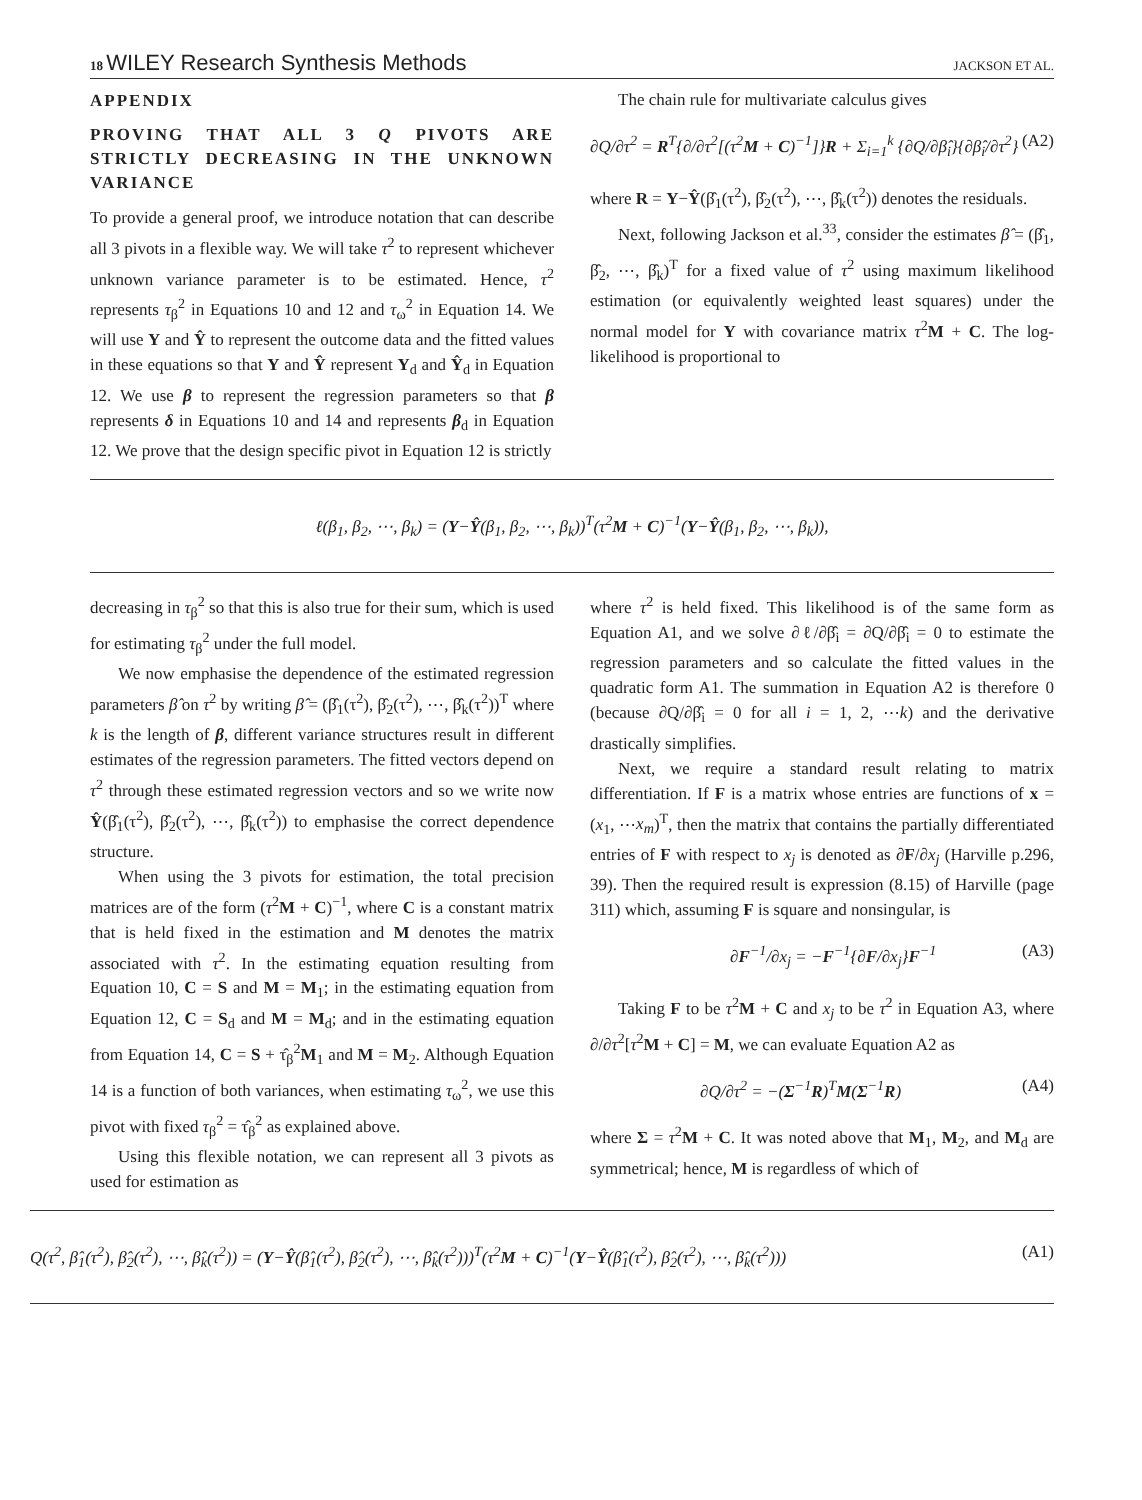18 WILEY Research Synthesis Methods JACKSON ET AL.
APPENDIX
PROVING THAT ALL 3 Q PIVOTS ARE STRICTLY DECREASING IN THE UNKNOWN VARIANCE
To provide a general proof, we introduce notation that can describe all 3 pivots in a flexible way. We will take τ<sup>2</sup> to represent whichever unknown variance parameter is to be estimated. Hence, τ<sup>2</sup> represents τ<sub>β</sub><sup>2</sup> in Equations 10 and 12 and τ<sub>ω</sub><sup>2</sup> in Equation 14. We will use Y and Ŷ to represent the outcome data and the fitted values in these equations so that Y and Ŷ represent Y<sub>d</sub> and Ŷ<sub>d</sub> in Equation 12. We use β to represent the regression parameters so that β represents δ in Equations 10 and 14 and represents β<sub>d</sub> in Equation 12. We prove that the design specific pivot in Equation 12 is strictly
The chain rule for multivariate calculus gives
∂Q/∂τ<sup>2</sup> = R<sup>T</sup>{∂/∂τ<sup>2</sup>[(τ<sup>2</sup>M + C)<sup>−1</sup>]}R + Σ<sub>i=1</sub><sup>k</sup> {∂Q/∂β̂<sub>i</sub>}{∂β̂<sub>i</sub>/∂τ<sup>2</sup>} (A2)
where R = Y−Ŷ(β̂<sub>1</sub>(τ<sup>2</sup>), β̂<sub>2</sub>(τ<sup>2</sup>), ⋯, β̂<sub>k</sub>(τ<sup>2</sup>)) denotes the residuals.
Next, following Jackson et al.<sup>33</sup>, consider the estimates β̂ = (β̂<sub>1</sub>, β̂<sub>2</sub>, ⋯, β̂<sub>k</sub>)<sup>T</sup> for a fixed value of τ<sup>2</sup> using maximum likelihood estimation (or equivalently weighted least squares) under the normal model for Y with covariance matrix τ<sup>2</sup>M + C. The log-likelihood is proportional to
ℓ(β<sub>1</sub>, β<sub>2</sub>, ⋯, β<sub>k</sub>) = (Y−Ŷ(β<sub>1</sub>, β<sub>2</sub>, ⋯, β<sub>k</sub>))<sup>T</sup>(τ<sup>2</sup>M + C)<sup>−1</sup>(Y−Ŷ(β<sub>1</sub>, β<sub>2</sub>, ⋯, β<sub>k</sub>)),
decreasing in τ<sub>β</sub><sup>2</sup> so that this is also true for their sum, which is used for estimating τ<sub>β</sub><sup>2</sup> under the full model.
We now emphasise the dependence of the estimated regression parameters β̂ on τ<sup>2</sup> by writing β̂ = (β̂<sub>1</sub>(τ<sup>2</sup>), β̂<sub>2</sub>(τ<sup>2</sup>), ⋯, β̂<sub>k</sub>(τ<sup>2</sup>))<sup>T</sup> where k is the length of β, different variance structures result in different estimates of the regression parameters. The fitted vectors depend on τ<sup>2</sup> through these estimated regression vectors and so we write now Ŷ(β̂<sub>1</sub>(τ<sup>2</sup>), β̂<sub>2</sub>(τ<sup>2</sup>), ⋯, β̂<sub>k</sub>(τ<sup>2</sup>)) to emphasise the correct dependence structure.
When using the 3 pivots for estimation, the total precision matrices are of the form (τ<sup>2</sup>M + C)<sup>−1</sup>, where C is a constant matrix that is held fixed in the estimation and M denotes the matrix associated with τ<sup>2</sup>. In the estimating equation resulting from Equation 10, C = S and M = M<sub>1</sub>; in the estimating equation from Equation 12, C = S<sub>d</sub> and M = M<sub>d</sub>; and in the estimating equation from Equation 14, C = S + τ̂<sub>β</sub><sup>2</sup>M<sub>1</sub> and M = M<sub>2</sub>. Although Equation 14 is a function of both variances, when estimating τ<sub>ω</sub><sup>2</sup>, we use this pivot with fixed τ<sub>β</sub><sup>2</sup> = τ̂<sub>β</sub><sup>2</sup> as explained above.
Using this flexible notation, we can represent all 3 pivots as used for estimation as
where τ<sup>2</sup> is held fixed. This likelihood is of the same form as Equation A1, and we solve ∂ℓ/∂β̂<sub>i</sub> = ∂Q/∂β̂<sub>i</sub> = 0 to estimate the regression parameters and so calculate the fitted values in the quadratic form A1. The summation in Equation A2 is therefore 0 (because ∂Q/∂β̂<sub>i</sub> = 0 for all i = 1, 2, ⋯k) and the derivative drastically simplifies.
Next, we require a standard result relating to matrix differentiation. If F is a matrix whose entries are functions of x = (x<sub>1</sub>, ⋯x<sub>m</sub>)<sup>T</sup>, then the matrix that contains the partially differentiated entries of F with respect to x<sub>j</sub> is denoted as ∂F/∂x<sub>j</sub> (Harville p.296, 39). Then the required result is expression (8.15) of Harville (page 311) which, assuming F is square and nonsingular, is
∂F<sup>−1</sup>/∂x<sub>j</sub> = −F<sup>−1</sup>{∂F/∂x<sub>j</sub>}F<sup>−1</sup> (A3)
Taking F to be τ<sup>2</sup>M + C and x<sub>j</sub> to be τ<sup>2</sup> in Equation A3, where ∂/∂τ<sup>2</sup>[τ<sup>2</sup>M + C] = M, we can evaluate Equation A2 as
∂Q/∂τ<sup>2</sup> = −(Σ<sup>−1</sup>R)<sup>T</sup>M(Σ<sup>−1</sup>R) (A4)
where Σ = τ<sup>2</sup>M + C. It was noted above that M<sub>1</sub>, M<sub>2</sub>, and M<sub>d</sub> are symmetrical; hence, M is regardless of which of
Q(τ<sup>2</sup>, β̂<sub>1</sub>(τ<sup>2</sup>), β̂<sub>2</sub>(τ<sup>2</sup>), ⋯, β̂<sub>k</sub>(τ<sup>2</sup>)) = (Y−Ŷ(β̂<sub>1</sub>(τ<sup>2</sup>), β̂<sub>2</sub>(τ<sup>2</sup>), ⋯, β̂<sub>k</sub>(τ<sup>2</sup>)))<sup>T</sup>(τ<sup>2</sup>M + C)<sup>−1</sup>(Y−Ŷ(β̂<sub>1</sub>(τ<sup>2</sup>), β̂<sub>2</sub>(τ<sup>2</sup>), ⋯, β̂<sub>k</sub>(τ<sup>2</sup>))) (A1)